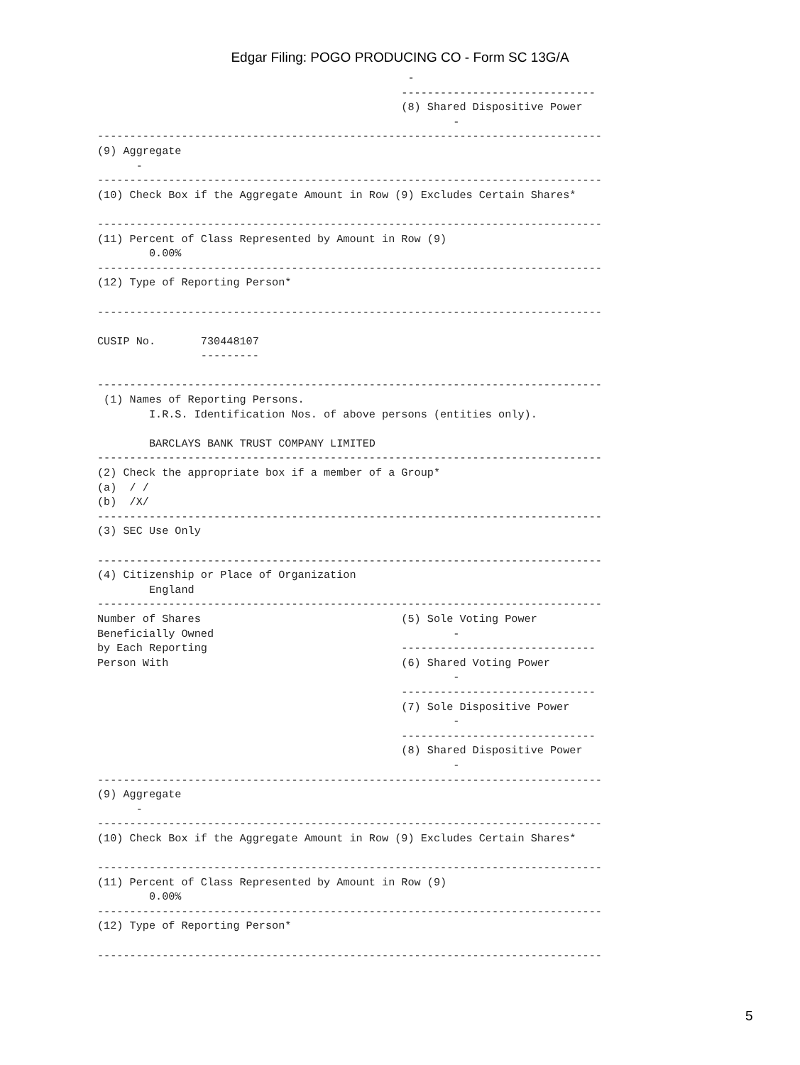Edgar Filing: POGO PRODUCING CO - Form SC 13G/A
                                                -
                                               ------------------------------
                                               (8) Shared Dispositive Power
                                                       -
------------------------------------------------------------------------------
(9) Aggregate
      -
------------------------------------------------------------------------------
(10) Check Box if the Aggregate Amount in Row (9) Excludes Certain Shares*

------------------------------------------------------------------------------
(11) Percent of Class Represented by Amount in Row (9)
        0.00%
------------------------------------------------------------------------------
(12) Type of Reporting Person*

------------------------------------------------------------------------------

CUSIP No.       730448107
                ---------

------------------------------------------------------------------------------
 (1) Names of Reporting Persons.
        I.R.S. Identification Nos. of above persons (entities only).

        BARCLAYS BANK TRUST COMPANY LIMITED
------------------------------------------------------------------------------
(2) Check the appropriate box if a member of a Group*
(a)  / /
(b)  /X/
------------------------------------------------------------------------------
(3) SEC Use Only

------------------------------------------------------------------------------
(4) Citizenship or Place of Organization
        England
------------------------------------------------------------------------------
Number of Shares                               (5) Sole Voting Power
Beneficially Owned                                     -
by Each Reporting                              ------------------------------
Person With                                    (6) Shared Voting Power
                                                       -
                                               ------------------------------
                                               (7) Sole Dispositive Power
                                                       -
                                               ------------------------------
                                               (8) Shared Dispositive Power
                                                       -
------------------------------------------------------------------------------
(9) Aggregate
      -
------------------------------------------------------------------------------
(10) Check Box if the Aggregate Amount in Row (9) Excludes Certain Shares*

------------------------------------------------------------------------------
(11) Percent of Class Represented by Amount in Row (9)
        0.00%
------------------------------------------------------------------------------
(12) Type of Reporting Person*

------------------------------------------------------------------------------
5